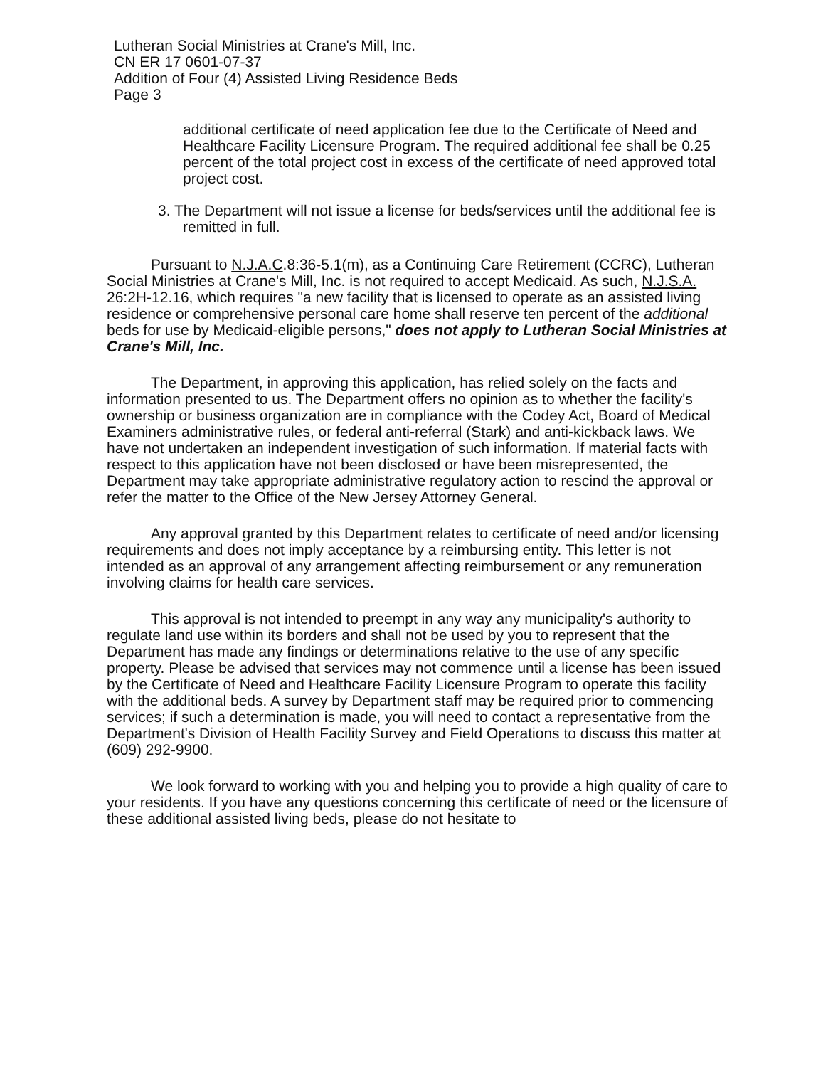Lutheran Social Ministries at Crane's Mill, Inc.
CN ER 17 0601-07-37
Addition of Four (4) Assisted Living Residence Beds
Page 3
additional certificate of need application fee due to the Certificate of Need and Healthcare Facility Licensure Program. The required additional fee shall be 0.25 percent of the total project cost in excess of the certificate of need approved total project cost.
3. The Department will not issue a license for beds/services until the additional fee is remitted in full.
Pursuant to N.J.A.C.8:36-5.1(m), as a Continuing Care Retirement (CCRC), Lutheran Social Ministries at Crane's Mill, Inc. is not required to accept Medicaid. As such, N.J.S.A. 26:2H-12.16, which requires "a new facility that is licensed to operate as an assisted living residence or comprehensive personal care home shall reserve ten percent of the additional beds for use by Medicaid-eligible persons," does not apply to Lutheran Social Ministries at Crane's Mill, Inc.
The Department, in approving this application, has relied solely on the facts and information presented to us. The Department offers no opinion as to whether the facility's ownership or business organization are in compliance with the Codey Act, Board of Medical Examiners administrative rules, or federal anti-referral (Stark) and anti-kickback laws. We have not undertaken an independent investigation of such information. If material facts with respect to this application have not been disclosed or have been misrepresented, the Department may take appropriate administrative regulatory action to rescind the approval or refer the matter to the Office of the New Jersey Attorney General.
Any approval granted by this Department relates to certificate of need and/or licensing requirements and does not imply acceptance by a reimbursing entity. This letter is not intended as an approval of any arrangement affecting reimbursement or any remuneration involving claims for health care services.
This approval is not intended to preempt in any way any municipality's authority to regulate land use within its borders and shall not be used by you to represent that the Department has made any findings or determinations relative to the use of any specific property. Please be advised that services may not commence until a license has been issued by the Certificate of Need and Healthcare Facility Licensure Program to operate this facility with the additional beds. A survey by Department staff may be required prior to commencing services; if such a determination is made, you will need to contact a representative from the Department's Division of Health Facility Survey and Field Operations to discuss this matter at (609) 292-9900.
We look forward to working with you and helping you to provide a high quality of care to your residents. If you have any questions concerning this certificate of need or the licensure of these additional assisted living beds, please do not hesitate to